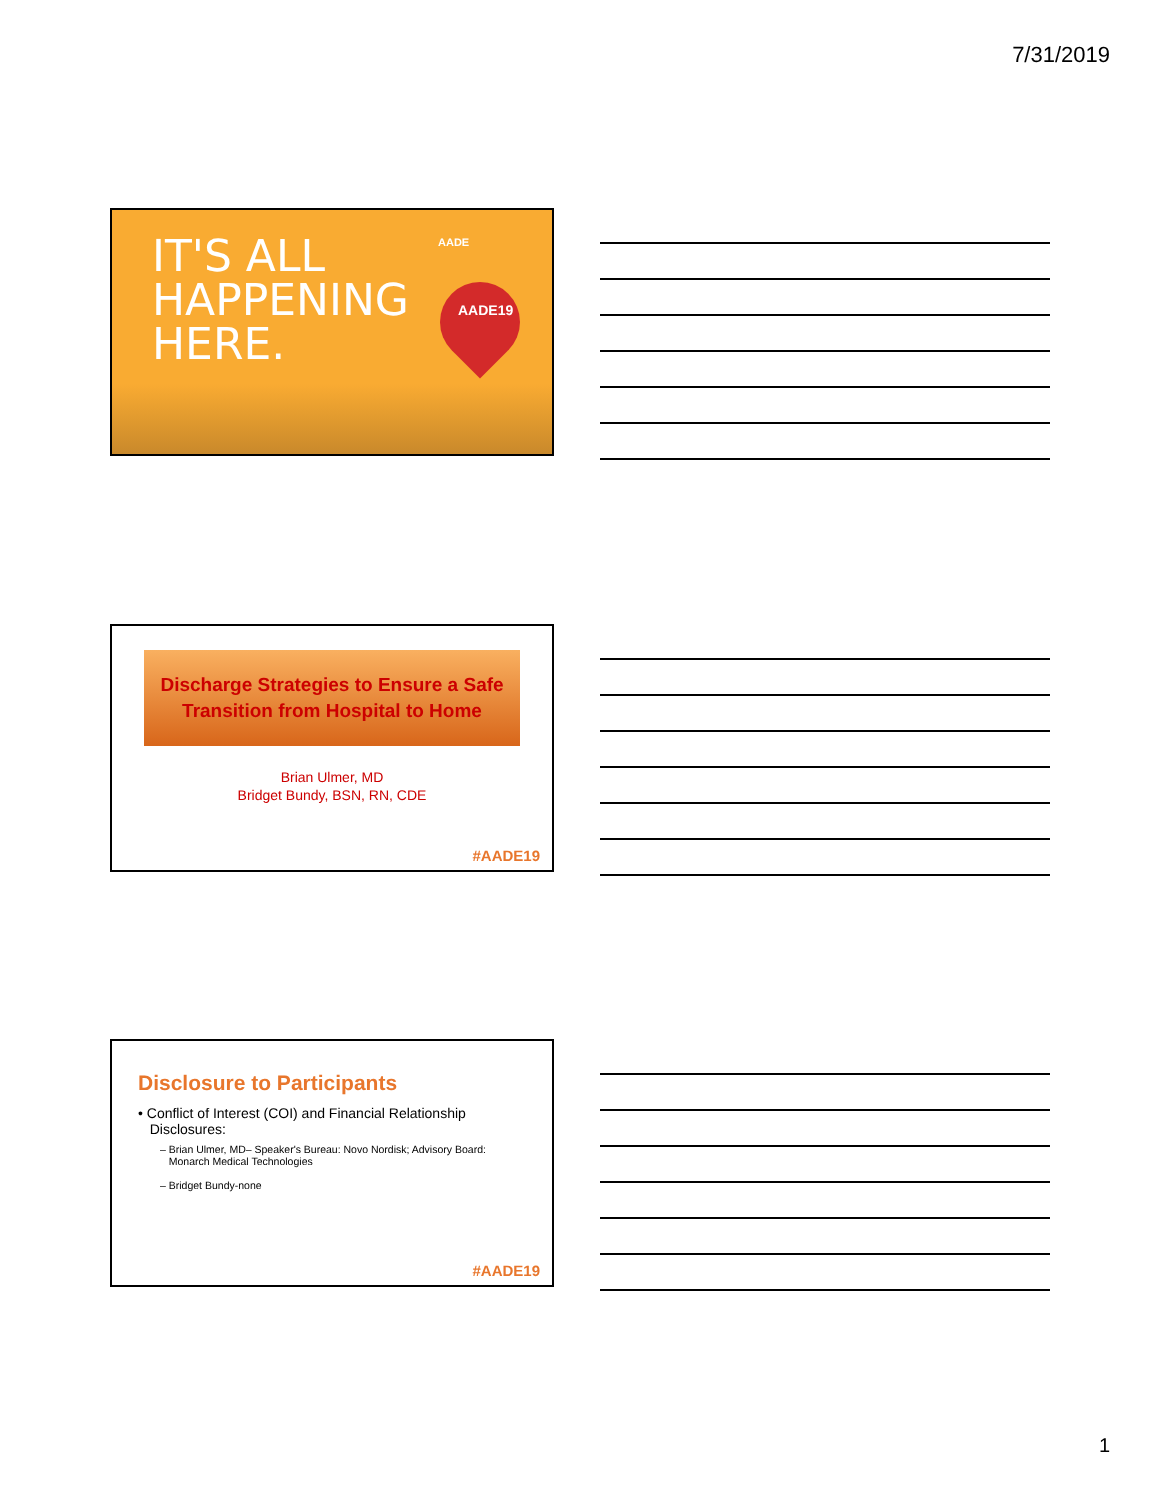7/31/2019
IT'S ALL
HAPPENING
HERE.
AADE
AADE19
Discharge Strategies to Ensure a Safe
Transition from Hospital to Home
Brian Ulmer, MD
Bridget Bundy, BSN, RN, CDE
#AADE19
Disclosure to Participants
• Conflict of Interest (COI) and Financial Relationship
Disclosures:
– Brian Ulmer, MD– Speaker's Bureau: Novo Nordisk; Advisory Board:
Monarch Medical Technologies
– Bridget Bundy-none
#AADE19
1